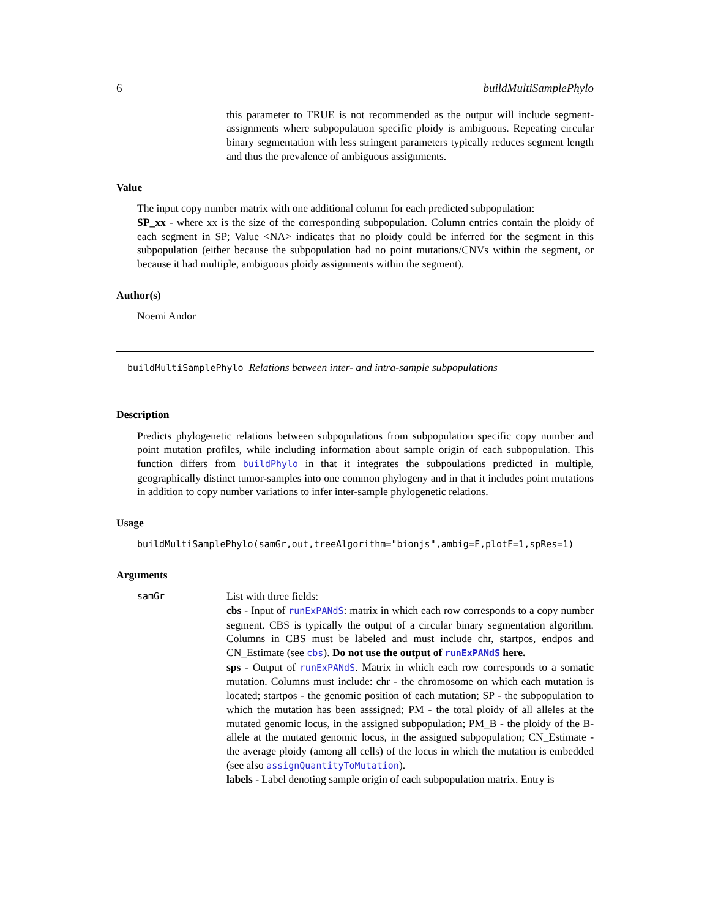6 buildMultiSamplePhylo
this parameter to TRUE is not recommended as the output will include segment-assignments where subpopulation specific ploidy is ambiguous. Repeating circular binary segmentation with less stringent parameters typically reduces segment length and thus the prevalence of ambiguous assignments.
Value
The input copy number matrix with one additional column for each predicted subpopulation:
SP_xx - where xx is the size of the corresponding subpopulation. Column entries contain the ploidy of each segment in SP; Value <NA> indicates that no ploidy could be inferred for the segment in this subpopulation (either because the subpopulation had no point mutations/CNVs within the segment, or because it had multiple, ambiguous ploidy assignments within the segment).
Author(s)
Noemi Andor
buildMultiSamplePhylo Relations between inter- and intra-sample subpopulations
Description
Predicts phylogenetic relations between subpopulations from subpopulation specific copy number and point mutation profiles, while including information about sample origin of each subpopulation. This function differs from buildPhylo in that it integrates the subpoulations predicted in multiple, geographically distinct tumor-samples into one common phylogeny and in that it includes point mutations in addition to copy number variations to infer inter-sample phylogenetic relations.
Usage
buildMultiSamplePhylo(samGr,out,treeAlgorithm="bionjs",ambig=F,plotF=1,spRes=1)
Arguments
samGr
List with three fields:
cbs - Input of runExPANdS: matrix in which each row corresponds to a copy number segment. CBS is typically the output of a circular binary segmentation algorithm. Columns in CBS must be labeled and must include chr, startpos, endpos and CN_Estimate (see cbs). Do not use the output of runExPANdS here.
sps - Output of runExPANdS. Matrix in which each row corresponds to a somatic mutation. Columns must include: chr - the chromosome on which each mutation is located; startpos - the genomic position of each mutation; SP - the subpopulation to which the mutation has been asssigned; PM - the total ploidy of all alleles at the mutated genomic locus, in the assigned subpopulation; PM_B - the ploidy of the B-allele at the mutated genomic locus, in the assigned subpopulation; CN_Estimate - the average ploidy (among all cells) of the locus in which the mutation is embedded (see also assignQuantityToMutation).
labels - Label denoting sample origin of each subpopulation matrix. Entry is